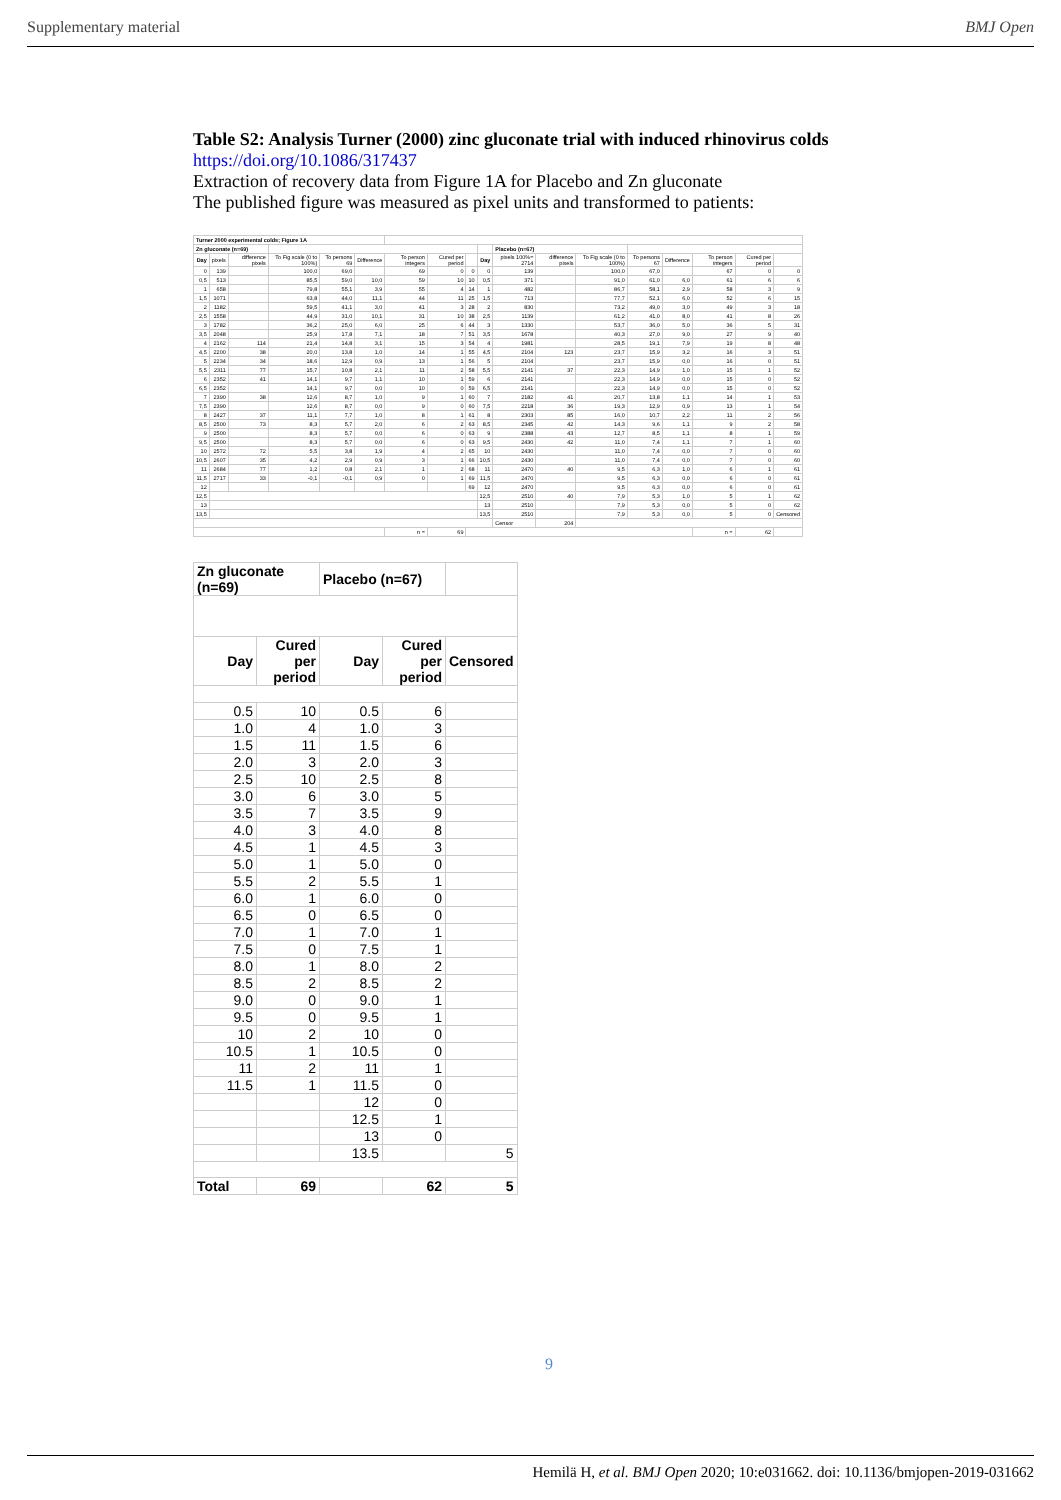Supplementary material BMJ Open
Table S2: Analysis Turner (2000) zinc gluconate trial with induced rhinovirus colds
https://doi.org/10.1086/317437
Extraction of recovery data from Figure 1A for Placebo and Zn gluconate
The published figure was measured as pixel units and transformed to patients:
| Turner 2000 experimental colds; Figure 1A | | | | | | | | | | | | | | | | | |
| Zn gluconate (n=69) | | | | | | | | | | Placebo (n=67) | | | | | | | |
| Day | pixels | difference pixels | To Fig scale (0 to 100%) | To persons 69 | Difference | To person integers | Cured per period | | Day | pixels 100%= 2714 | difference pixels | To Fig scale (0 to 100%) | To persons 67 | Difference | To person integers | Cured per period | |
| 0 | 139 | | 100,0 | 69,0 | | 69 | 0 | 0 | 0 | 139 | | 100,0 | 67,0 | | 67 | 0 | 0 |
| 0,5 | 513 | | 85,5 | 59,0 | 10,0 | 59 | 10 | 10 | 0,5 | 371 | | 91,0 | 61,0 | 6,0 | 61 | 6 | 6 |
| 1 | 658 | | 79,8 | 55,1 | 3,9 | 55 | 4 | 14 | 1 | 482 | | 86,7 | 58,1 | 2,9 | 58 | 3 | 9 |
| 1,5 | 1071 | | 63,8 | 44,0 | 11,1 | 44 | 11 | 25 | 1,5 | 713 | | 77,7 | 52,1 | 6,0 | 52 | 6 | 15 |
| 2 | 1182 | | 59,5 | 41,1 | 3,0 | 41 | 3 | 28 | 2 | 830 | | 73,2 | 49,0 | 3,0 | 49 | 3 | 18 |
| 2,5 | 1558 | | 44,9 | 31,0 | 10,1 | 31 | 10 | 38 | 2,5 | 1139 | | 61,2 | 41,0 | 8,0 | 41 | 8 | 26 |
| 3 | 1782 | | 36,2 | 25,0 | 6,0 | 25 | 6 | 44 | 3 | 1330 | | 53,7 | 36,0 | 5,0 | 36 | 5 | 31 |
| 3,5 | 2048 | | 25,9 | 17,8 | 7,1 | 18 | 7 | 51 | 3,5 | 1678 | | 40,3 | 27,0 | 9,0 | 27 | 9 | 40 |
| 4 | 2162 | 114 | 21,4 | 14,8 | 3,1 | 15 | 3 | 54 | 4 | 1981 | | 28,5 | 19,1 | 7,9 | 19 | 8 | 48 |
| 4,5 | 2200 | 38 | 20,0 | 13,8 | 1,0 | 14 | 1 | 55 | 4,5 | 2104 | 123 | 23,7 | 15,9 | 3,2 | 16 | 3 | 51 |
| 5 | 2234 | 34 | 18,6 | 12,9 | 0,9 | 13 | 1 | 56 | 5 | 2104 | | 23,7 | 15,9 | 0,0 | 16 | 0 | 51 |
| 5,5 | 2311 | 77 | 15,7 | 10,8 | 2,1 | 11 | 2 | 58 | 5,5 | 2141 | 37 | 22,3 | 14,9 | 1,0 | 15 | 1 | 52 |
| 6 | 2352 | 41 | 14,1 | 9,7 | 1,1 | 10 | 1 | 59 | 6 | 2141 | | 22,3 | 14,9 | 0,0 | 15 | 0 | 52 |
| 6,5 | 2352 | | 14,1 | 9,7 | 0,0 | 10 | 0 | 59 | 6,5 | 2141 | | 22,3 | 14,9 | 0,0 | 15 | 0 | 52 |
| 7 | 2390 | 38 | 12,6 | 8,7 | 1,0 | 9 | 1 | 60 | 7 | 2182 | 41 | 20,7 | 13,8 | 1,1 | 14 | 1 | 53 |
| 7,5 | 2390 | | 12,6 | 8,7 | 0,0 | 9 | 0 | 60 | 7,5 | 2218 | 36 | 19,3 | 12,9 | 0,9 | 13 | 1 | 54 |
| 8 | 2427 | 37 | 11,1 | 7,7 | 1,0 | 8 | 1 | 61 | 8 | 2303 | 85 | 16,0 | 10,7 | 2,2 | 11 | 2 | 56 |
| 8,5 | 2500 | 73 | 8,3 | 5,7 | 2,0 | 6 | 2 | 63 | 8,5 | 2345 | 42 | 14,3 | 9,6 | 1,1 | 9 | 2 | 58 |
| 9 | 2500 | | 8,3 | 5,7 | 0,0 | 6 | 0 | 63 | 9 | 2388 | 43 | 12,7 | 8,5 | 1,1 | 8 | 1 | 59 |
| 9,5 | 2500 | | 8,3 | 5,7 | 0,0 | 6 | 0 | 63 | 9,5 | 2430 | 42 | 11,0 | 7,4 | 1,1 | 7 | 1 | 60 |
| 10 | 2572 | 72 | 5,5 | 3,8 | 1,9 | 4 | 2 | 65 | 10 | 2430 | | 11,0 | 7,4 | 0,0 | 7 | 0 | 60 |
| 10,5 | 2607 | 35 | 4,2 | 2,9 | 0,9 | 3 | 1 | 66 | 10,5 | 2430 | | 11,0 | 7,4 | 0,0 | 7 | 0 | 60 |
| 11 | 2684 | 77 | 1,2 | 0,8 | 2,1 | 1 | 2 | 68 | 11 | 2470 | 40 | 9,5 | 6,3 | 1,0 | 6 | 1 | 61 |
| 11,5 | 2717 | 33 | -0,1 | -0,1 | 0,9 | 0 | 1 | 69 | 11,5 | 2470 | | 9,5 | 6,3 | 0,0 | 6 | 0 | 61 |
| 12 | | | | | | | | 69 | 12 | 2470 | | 9,5 | 6,3 | 0,0 | 6 | 0 | 61 |
| 12,5 | | | | | | | | | 12,5 | 2510 | 40 | 7,9 | 5,3 | 1,0 | 5 | 1 | 62 |
| 13 | | | | | | | | | 13 | 2510 | | 7,9 | 5,3 | 0,0 | 5 | 0 | 62 |
| 13,5 | | | | | | | | | 13,5 | 2510 | | 7,9 | 5,3 | 0,0 | 5 | 0 | Censored |
| | | | | | | | | | | Censor | 204 | | | | | | |
| | | | | | | n = | 69 | | | | | | | | n = | 62 | |
| Zn gluconate (n=69) | | Placebo (n=67) | | |
| Day | Cured per period | Day | Cured per period | Censored |
| 0.5 | 10 | 0.5 | 6 | |
| 1.0 | 4 | 1.0 | 3 | |
| 1.5 | 11 | 1.5 | 6 | |
| 2.0 | 3 | 2.0 | 3 | |
| 2.5 | 10 | 2.5 | 8 | |
| 3.0 | 6 | 3.0 | 5 | |
| 3.5 | 7 | 3.5 | 9 | |
| 4.0 | 3 | 4.0 | 8 | |
| 4.5 | 1 | 4.5 | 3 | |
| 5.0 | 1 | 5.0 | 0 | |
| 5.5 | 2 | 5.5 | 1 | |
| 6.0 | 1 | 6.0 | 0 | |
| 6.5 | 0 | 6.5 | 0 | |
| 7.0 | 1 | 7.0 | 1 | |
| 7.5 | 0 | 7.5 | 1 | |
| 8.0 | 1 | 8.0 | 2 | |
| 8.5 | 2 | 8.5 | 2 | |
| 9.0 | 0 | 9.0 | 1 | |
| 9.5 | 0 | 9.5 | 1 | |
| 10 | 2 | 10 | 0 | |
| 10.5 | 1 | 10.5 | 0 | |
| 11 | 2 | 11 | 1 | |
| 11.5 | 1 | 11.5 | 0 | |
| | | 12 | 0 | |
| | | 12.5 | 1 | |
| | | 13 | 0 | |
| | | 13.5 | | 5 |
| Total | 69 | | 62 | 5 |
9
Hemilä H, et al. BMJ Open 2020; 10:e031662. doi: 10.1136/bmjopen-2019-031662